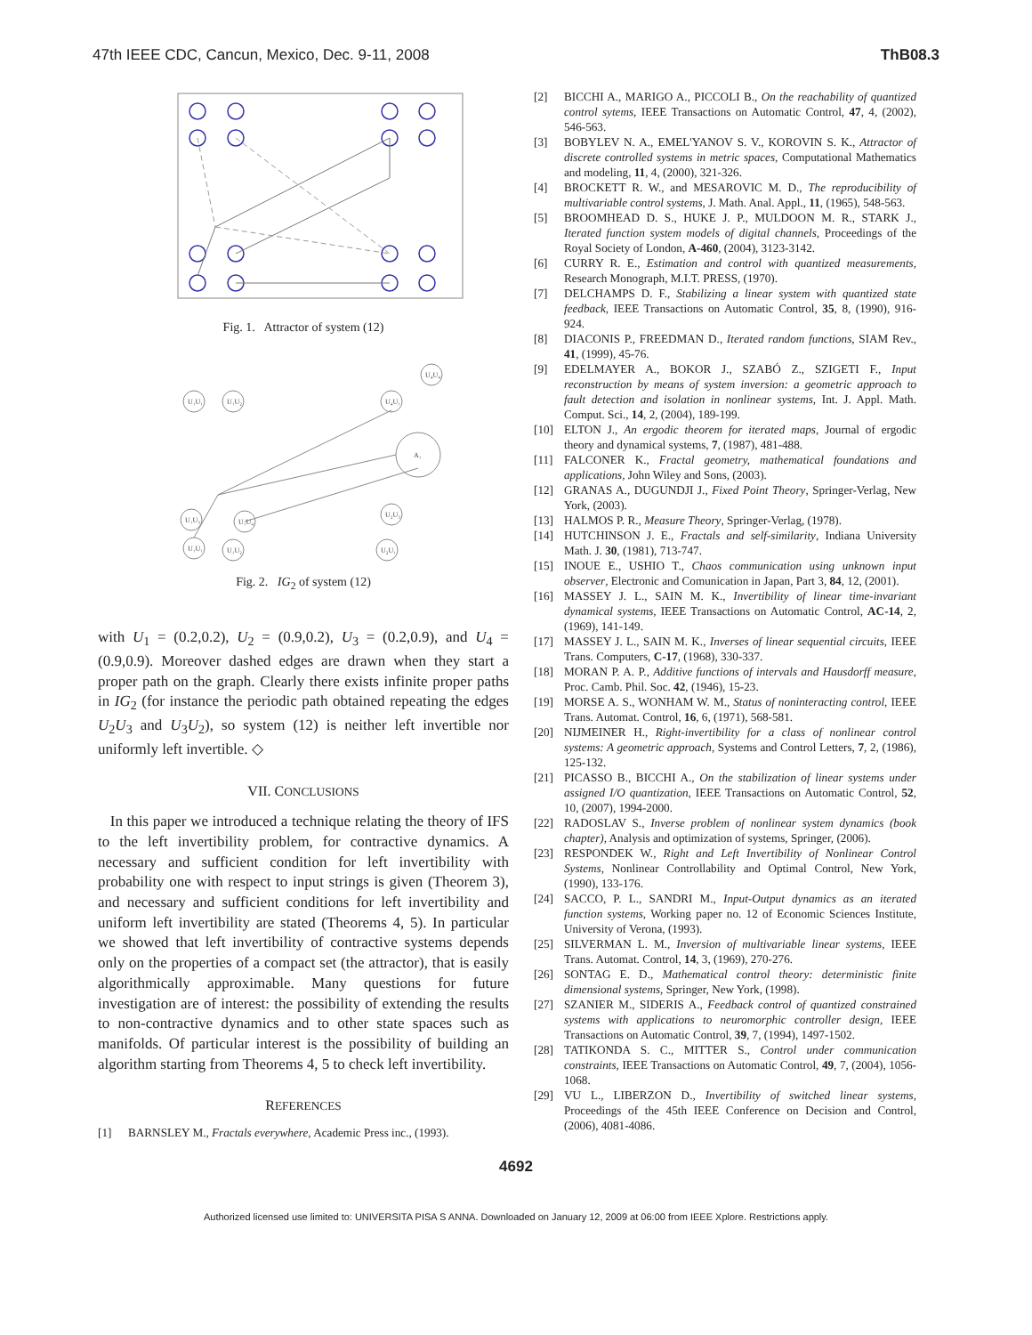47th IEEE CDC, Cancun, Mexico, Dec. 9-11, 2008 ThB08.3
Fig. 1. Attractor of system (12)
U₁U₁
U₁U₂
U₄U₁
U₄U₄
A₁
U₁U₃
U₁U₄
U₂U₃
U₁U₁
U₁U₂
U₂U₁
Fig. 2. IG<sub>2</sub> of system (12)
with U<sub>1</sub> = (0.2,0.2), U<sub>2</sub> = (0.9,0.2), U<sub>3</sub> = (0.2,0.9), and U<sub>4</sub> = (0.9,0.9). Moreover dashed edges are drawn when they start a proper path on the graph. Clearly there exists infinite proper paths in IG<sub>2</sub> (for instance the periodic path obtained repeating the edges U<sub>2</sub>U<sub>3</sub> and U<sub>3</sub>U<sub>2</sub>), so system (12) is neither left invertible nor uniformly left invertible. ◇
VII. CONCLUSIONS
In this paper we introduced a technique relating the theory of IFS to the left invertibility problem, for contractive dynamics. A necessary and sufficient condition for left invertibility with probability one with respect to input strings is given (Theorem 3), and necessary and sufficient conditions for left invertibility and uniform left invertibility are stated (Theorems 4, 5). In particular we showed that left invertibility of contractive systems depends only on the properties of a compact set (the attractor), that is easily algorithmically approximable. Many questions for future investigation are of interest: the possibility of extending the results to non-contractive dynamics and to other state spaces such as manifolds. Of particular interest is the possibility of building an algorithm starting from Theorems 4, 5 to check left invertibility.
REFERENCES
[1] BARNSLEY M., Fractals everywhere, Academic Press inc., (1993).
[2] BICCHI A., MARIGO A., PICCOLI B., On the reachability of quantized control sytems, IEEE Transactions on Automatic Control, 47, 4, (2002), 546-563.
[3] BOBYLEV N. A., EMEL'YANOV S. V., KOROVIN S. K., Attractor of discrete controlled systems in metric spaces, Computational Mathematics and modeling, 11, 4, (2000), 321-326.
[4] BROCKETT R. W., and MESAROVIC M. D., The reproducibility of multivariable control systems, J. Math. Anal. Appl., 11, (1965), 548-563.
[5] BROOMHEAD D. S., HUKE J. P., MULDOON M. R., STARK J., Iterated function system models of digital channels, Proceedings of the Royal Society of London, A-460, (2004), 3123-3142.
[6] CURRY R. E., Estimation and control with quantized measurements, Research Monograph, M.I.T. PRESS, (1970).
[7] DELCHAMPS D. F., Stabilizing a linear system with quantized state feedback, IEEE Transactions on Automatic Control, 35, 8, (1990), 916-924.
[8] DIACONIS P., FREEDMAN D., Iterated random functions, SIAM Rev., 41, (1999), 45-76.
[9] EDELMAYER A., BOKOR J., SZABÓ Z., SZIGETI F., Input reconstruction by means of system inversion: a geometric approach to fault detection and isolation in nonlinear systems, Int. J. Appl. Math. Comput. Sci., 14, 2, (2004), 189-199.
[10] ELTON J., An ergodic theorem for iterated maps, Journal of ergodic theory and dynamical systems, 7, (1987), 481-488.
[11] FALCONER K., Fractal geometry, mathematical foundations and applications, John Wiley and Sons, (2003).
[12] GRANAS A., DUGUNDJI J., Fixed Point Theory, Springer-Verlag, New York, (2003).
[13] HALMOS P. R., Measure Theory, Springer-Verlag, (1978).
[14] HUTCHINSON J. E., Fractals and self-similarity, Indiana University Math. J. 30, (1981), 713-747.
[15] INOUE E., USHIO T., Chaos communication using unknown input observer, Electronic and Comunication in Japan, Part 3, 84, 12, (2001).
[16] MASSEY J. L., SAIN M. K., Invertibility of linear time-invariant dynamical systems, IEEE Transactions on Automatic Control, AC-14, 2, (1969), 141-149.
[17] MASSEY J. L., SAIN M. K., Inverses of linear sequential circuits, IEEE Trans. Computers, C-17, (1968), 330-337.
[18] MORAN P. A. P., Additive functions of intervals and Hausdorff measure, Proc. Camb. Phil. Soc. 42, (1946), 15-23.
[19] MORSE A. S., WONHAM W. M., Status of noninteracting control, IEEE Trans. Automat. Control, 16, 6, (1971), 568-581.
[20] NIJMEINER H., Right-invertibility for a class of nonlinear control systems: A geometric approach, Systems and Control Letters, 7, 2, (1986), 125-132.
[21] PICASSO B., BICCHI A., On the stabilization of linear systems under assigned I/O quantization, IEEE Transactions on Automatic Control, 52, 10, (2007), 1994-2000.
[22] RADOSLAV S., Inverse problem of nonlinear system dynamics (book chapter), Analysis and optimization of systems, Springer, (2006).
[23] RESPONDEK W., Right and Left Invertibility of Nonlinear Control Systems, Nonlinear Controllability and Optimal Control, New York, (1990), 133-176.
[24] SACCO, P. L., SANDRI M., Input-Output dynamics as an iterated function systems, Working paper no. 12 of Economic Sciences Institute, University of Verona, (1993).
[25] SILVERMAN L. M., Inversion of multivariable linear systems, IEEE Trans. Automat. Control, 14, 3, (1969), 270-276.
[26] SONTAG E. D., Mathematical control theory: deterministic finite dimensional systems, Springer, New York, (1998).
[27] SZANIER M., SIDERIS A., Feedback control of quantized constrained systems with applications to neuromorphic controller design, IEEE Transactions on Automatic Control, 39, 7, (1994), 1497-1502.
[28] TATIKONDA S. C., MITTER S., Control under communication constraints, IEEE Transactions on Automatic Control, 49, 7, (2004), 1056-1068.
[29] VU L., LIBERZON D., Invertibility of switched linear systems, Proceedings of the 45th IEEE Conference on Decision and Control, (2006), 4081-4086.
4692
Authorized licensed use limited to: UNIVERSITA PISA S ANNA. Downloaded on January 12, 2009 at 06:00 from IEEE Xplore. Restrictions apply.